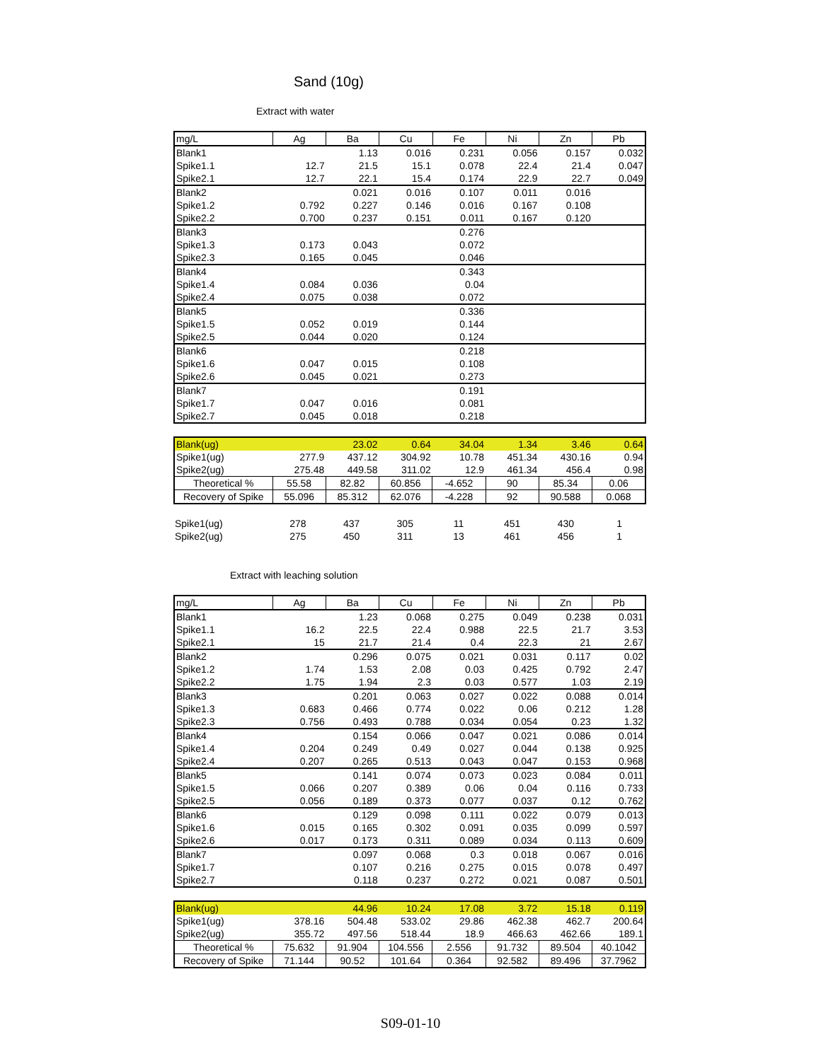Sand (10g)
Extract with water
| mg/L | Ag | Ba | Cu | Fe | Ni | Zn | Pb |
| --- | --- | --- | --- | --- | --- | --- | --- |
| Blank1 | | 1.13 | 0.016 | 0.231 | 0.056 | 0.157 | 0.032 |
| Spike1.1 | 12.7 | 21.5 | 15.1 | 0.078 | 22.4 | 21.4 | 0.047 |
| Spike2.1 | 12.7 | 22.1 | 15.4 | 0.174 | 22.9 | 22.7 | 0.049 |
| Blank2 | | 0.021 | 0.016 | 0.107 | 0.011 | 0.016 | |
| Spike1.2 | 0.792 | 0.227 | 0.146 | 0.016 | 0.167 | 0.108 | |
| Spike2.2 | 0.700 | 0.237 | 0.151 | 0.011 | 0.167 | 0.120 | |
| Blank3 | | | | 0.276 | | | |
| Spike1.3 | 0.173 | 0.043 | | 0.072 | | | |
| Spike2.3 | 0.165 | 0.045 | | 0.046 | | | |
| Blank4 | | | | 0.343 | | | |
| Spike1.4 | 0.084 | 0.036 | | 0.04 | | | |
| Spike2.4 | 0.075 | 0.038 | | 0.072 | | | |
| Blank5 | | | | 0.336 | | | |
| Spike1.5 | 0.052 | 0.019 | | 0.144 | | | |
| Spike2.5 | 0.044 | 0.020 | | 0.124 | | | |
| Blank6 | | | | 0.218 | | | |
| Spike1.6 | 0.047 | 0.015 | | 0.108 | | | |
| Spike2.6 | 0.045 | 0.021 | | 0.273 | | | |
| Blank7 | | | | 0.191 | | | |
| Spike1.7 | 0.047 | 0.016 | | 0.081 | | | |
| Spike2.7 | 0.045 | 0.018 | | 0.218 | | | |
| Blank(ug) | | 23.02 | 0.64 | 34.04 | 1.34 | 3.46 | 0.64 |
| Spike1(ug) | 277.9 | 437.12 | 304.92 | 10.78 | 451.34 | 430.16 | 0.94 |
| Spike2(ug) | 275.48 | 449.58 | 311.02 | 12.9 | 461.34 | 456.4 | 0.98 |
| Theoretical % | 55.58 | 82.82 | 60.856 | -4.652 | 90 | 85.34 | 0.06 |
| Recovery of Spike | 55.096 | 85.312 | 62.076 | -4.228 | 92 | 90.588 | 0.068 |
| Spike1(ug) | 278 | 437 | 305 | 11 | 451 | 430 | 1 |
| Spike2(ug) | 275 | 450 | 311 | 13 | 461 | 456 | 1 |
Extract with leaching solution
| mg/L | Ag | Ba | Cu | Fe | Ni | Zn | Pb |
| --- | --- | --- | --- | --- | --- | --- | --- |
| Blank1 | | 1.23 | 0.068 | 0.275 | 0.049 | 0.238 | 0.031 |
| Spike1.1 | 16.2 | 22.5 | 22.4 | 0.988 | 22.5 | 21.7 | 3.53 |
| Spike2.1 | 15 | 21.7 | 21.4 | 0.4 | 22.3 | 21 | 2.67 |
| Blank2 | | 0.296 | 0.075 | 0.021 | 0.031 | 0.117 | 0.02 |
| Spike1.2 | 1.74 | 1.53 | 2.08 | 0.03 | 0.425 | 0.792 | 2.47 |
| Spike2.2 | 1.75 | 1.94 | 2.3 | 0.03 | 0.577 | 1.03 | 2.19 |
| Blank3 | | 0.201 | 0.063 | 0.027 | 0.022 | 0.088 | 0.014 |
| Spike1.3 | 0.683 | 0.466 | 0.774 | 0.022 | 0.06 | 0.212 | 1.28 |
| Spike2.3 | 0.756 | 0.493 | 0.788 | 0.034 | 0.054 | 0.23 | 1.32 |
| Blank4 | | 0.154 | 0.066 | 0.047 | 0.021 | 0.086 | 0.014 |
| Spike1.4 | 0.204 | 0.249 | 0.49 | 0.027 | 0.044 | 0.138 | 0.925 |
| Spike2.4 | 0.207 | 0.265 | 0.513 | 0.043 | 0.047 | 0.153 | 0.968 |
| Blank5 | | 0.141 | 0.074 | 0.073 | 0.023 | 0.084 | 0.011 |
| Spike1.5 | 0.066 | 0.207 | 0.389 | 0.06 | 0.04 | 0.116 | 0.733 |
| Spike2.5 | 0.056 | 0.189 | 0.373 | 0.077 | 0.037 | 0.12 | 0.762 |
| Blank6 | | 0.129 | 0.098 | 0.111 | 0.022 | 0.079 | 0.013 |
| Spike1.6 | 0.015 | 0.165 | 0.302 | 0.091 | 0.035 | 0.099 | 0.597 |
| Spike2.6 | 0.017 | 0.173 | 0.311 | 0.089 | 0.034 | 0.113 | 0.609 |
| Blank7 | | 0.097 | 0.068 | 0.3 | 0.018 | 0.067 | 0.016 |
| Spike1.7 | | 0.107 | 0.216 | 0.275 | 0.015 | 0.078 | 0.497 |
| Spike2.7 | | 0.118 | 0.237 | 0.272 | 0.021 | 0.087 | 0.501 |
| Blank(ug) | | 44.96 | 10.24 | 17.08 | 3.72 | 15.18 | 0.119 |
| Spike1(ug) | 378.16 | 504.48 | 533.02 | 29.86 | 462.38 | 462.7 | 200.64 |
| Spike2(ug) | 355.72 | 497.56 | 518.44 | 18.9 | 466.63 | 462.66 | 189.1 |
| Theoretical % | 75.632 | 91.904 | 104.556 | 2.556 | 91.732 | 89.504 | 40.1042 |
| Recovery of Spike | 71.144 | 90.52 | 101.64 | 0.364 | 92.582 | 89.496 | 37.7962 |
S09-01-10